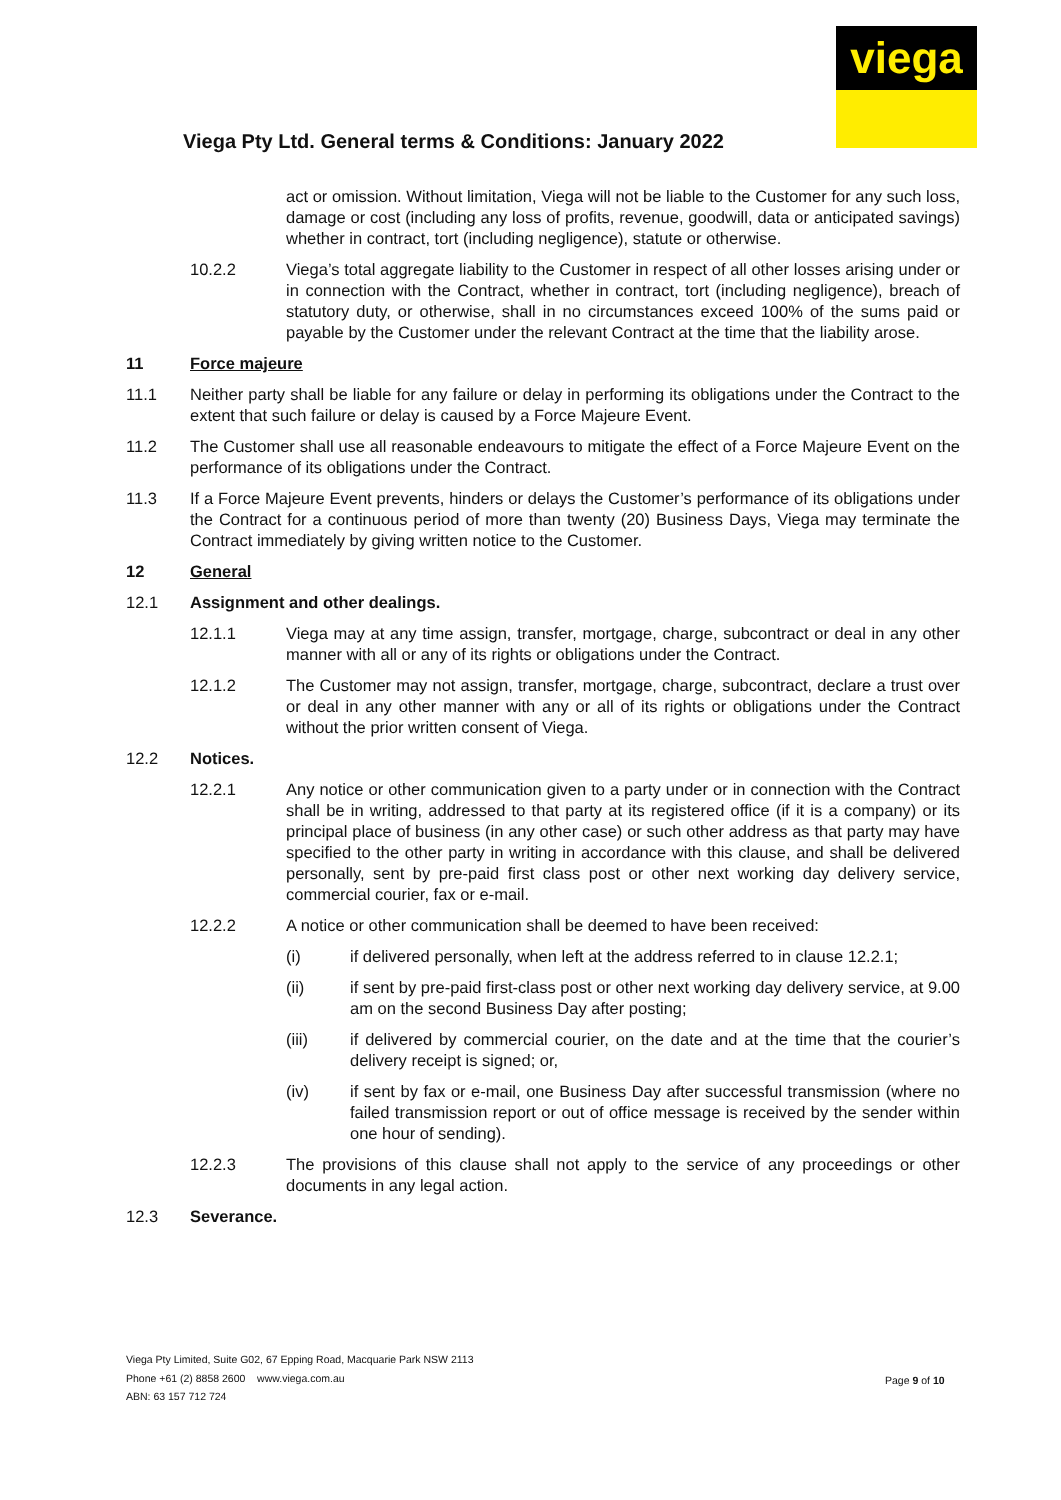viega
Viega Pty Ltd. General terms & Conditions: January 2022
act or omission. Without limitation, Viega will not be liable to the Customer for any such loss, damage or cost (including any loss of profits, revenue, goodwill, data or anticipated savings) whether in contract, tort (including negligence), statute or otherwise.
10.2.2 Viega’s total aggregate liability to the Customer in respect of all other losses arising under or in connection with the Contract, whether in contract, tort (including negligence), breach of statutory duty, or otherwise, shall in no circumstances exceed 100% of the sums paid or payable by the Customer under the relevant Contract at the time that the liability arose.
11 Force majeure
11.1 Neither party shall be liable for any failure or delay in performing its obligations under the Contract to the extent that such failure or delay is caused by a Force Majeure Event.
11.2 The Customer shall use all reasonable endeavours to mitigate the effect of a Force Majeure Event on the performance of its obligations under the Contract.
11.3 If a Force Majeure Event prevents, hinders or delays the Customer’s performance of its obligations under the Contract for a continuous period of more than twenty (20) Business Days, Viega may terminate the Contract immediately by giving written notice to the Customer.
12 General
12.1 Assignment and other dealings.
12.1.1 Viega may at any time assign, transfer, mortgage, charge, subcontract or deal in any other manner with all or any of its rights or obligations under the Contract.
12.1.2 The Customer may not assign, transfer, mortgage, charge, subcontract, declare a trust over or deal in any other manner with any or all of its rights or obligations under the Contract without the prior written consent of Viega.
12.2 Notices.
12.2.1 Any notice or other communication given to a party under or in connection with the Contract shall be in writing, addressed to that party at its registered office (if it is a company) or its principal place of business (in any other case) or such other address as that party may have specified to the other party in writing in accordance with this clause, and shall be delivered personally, sent by pre-paid first class post or other next working day delivery service, commercial courier, fax or e-mail.
12.2.2 A notice or other communication shall be deemed to have been received:
(i) if delivered personally, when left at the address referred to in clause 12.2.1;
(ii) if sent by pre-paid first-class post or other next working day delivery service, at 9.00 am on the second Business Day after posting;
(iii) if delivered by commercial courier, on the date and at the time that the courier’s delivery receipt is signed; or,
(iv) if sent by fax or e-mail, one Business Day after successful transmission (where no failed transmission report or out of office message is received by the sender within one hour of sending).
12.2.3 The provisions of this clause shall not apply to the service of any proceedings or other documents in any legal action.
12.3 Severance.
Viega Pty Limited, Suite G02, 67 Epping Road, Macquarie Park NSW 2113
Phone +61 (2) 8858 2600 www.viega.com.au
ABN: 63 157 712 724
Page 9 of 10